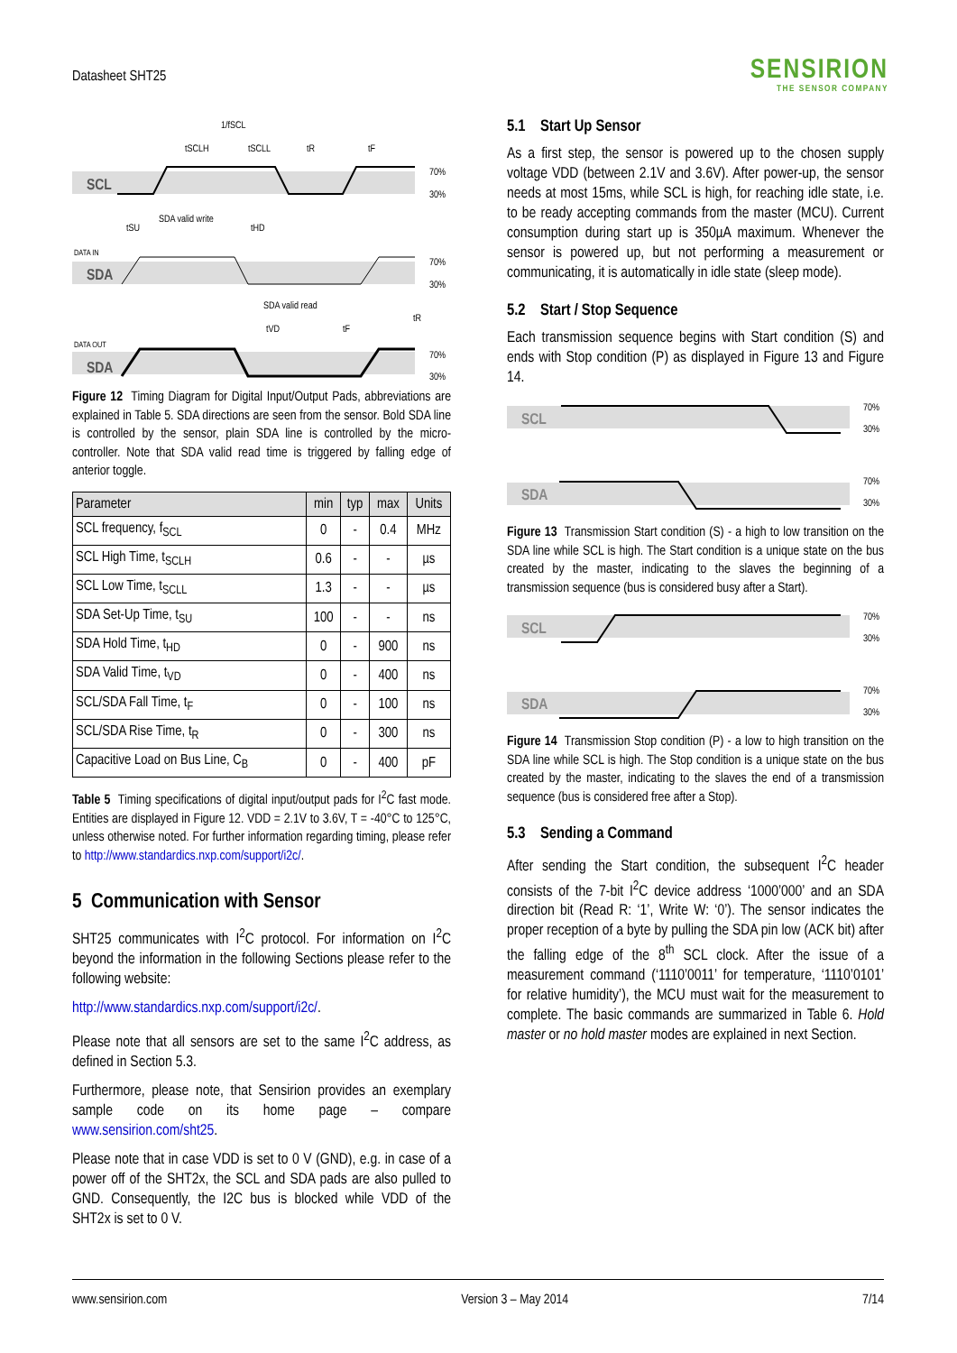Datasheet SHT25
SENSIRION
THE SENSOR COMPANY
SCL
SDA
SDA
DATA IN
DATA OUT
1/fSCL
tSCLH
tSCLL
tR
tF
SDA valid write
tSU
tHD
SDA valid read
tVD
tF
tR
70%
30%
70%
30%
70%
30%
Figure 12 Timing Diagram for Digital Input/Output Pads, abbreviations are explained in Table 5. SDA directions are seen from the sensor. Bold SDA line is controlled by the sensor, plain SDA line is controlled by the micro-controller. Note that SDA valid read time is triggered by falling edge of anterior toggle.
| Parameter | min | typ | max | Units |
| --- | --- | --- | --- | --- |
| SCL frequency, f<sub>SCL</sub> | 0 | - | 0.4 | MHz |
| SCL High Time, t<sub>SCLH</sub> | 0.6 | - | - | µs |
| SCL Low Time, t<sub>SCLL</sub> | 1.3 | - | - | µs |
| SDA Set-Up Time, t<sub>SU</sub> | 100 | - | - | ns |
| SDA Hold Time, t<sub>HD</sub> | 0 | - | 900 | ns |
| SDA Valid Time, t<sub>VD</sub> | 0 | - | 400 | ns |
| SCL/SDA Fall Time, t<sub>F</sub> | 0 | - | 100 | ns |
| SCL/SDA Rise Time, t<sub>R</sub> | 0 | - | 300 | ns |
| Capacitive Load on Bus Line, C<sub>B</sub> | 0 | - | 400 | pF |
Table 5 Timing specifications of digital input/output pads for I<sup>2</sup>C fast mode. Entities are displayed in Figure 12. VDD = 2.1V to 3.6V, T = -40°C to 125°C, unless otherwise noted. For further information regarding timing, please refer to http://www.standardics.nxp.com/support/i2c/.
5 Communication with Sensor
SHT25 communicates with I<sup>2</sup>C protocol. For information on I<sup>2</sup>C beyond the information in the following Sections please refer to the following website:
http://www.standardics.nxp.com/support/i2c/.
Please note that all sensors are set to the same I<sup>2</sup>C address, as defined in Section 5.3.
Furthermore, please note, that Sensirion provides an exemplary sample code on its home page – compare www.sensirion.com/sht25.
Please note that in case VDD is set to 0 V (GND), e.g. in case of a power off of the SHT2x, the SCL and SDA pads are also pulled to GND. Consequently, the I2C bus is blocked while VDD of the SHT2x is set to 0 V.
5.1 Start Up Sensor
As a first step, the sensor is powered up to the chosen supply voltage VDD (between 2.1V and 3.6V). After power-up, the sensor needs at most 15ms, while SCL is high, for reaching idle state, i.e. to be ready accepting commands from the master (MCU). Current consumption during start up is 350µA maximum. Whenever the sensor is powered up, but not performing a measurement or communicating, it is automatically in idle state (sleep mode).
5.2 Start / Stop Sequence
Each transmission sequence begins with Start condition (S) and ends with Stop condition (P) as displayed in Figure 13 and Figure 14.
SCL
SDA
70%
30%
70%
30%
Figure 13 Transmission Start condition (S) - a high to low transition on the SDA line while SCL is high. The Start condition is a unique state on the bus created by the master, indicating to the slaves the beginning of a transmission sequence (bus is considered busy after a Start).
SCL
SDA
70%
30%
70%
30%
Figure 14 Transmission Stop condition (P) - a low to high transition on the SDA line while SCL is high. The Stop condition is a unique state on the bus created by the master, indicating to the slaves the end of a transmission sequence (bus is considered free after a Stop).
5.3 Sending a Command
After sending the Start condition, the subsequent I<sup>2</sup>C header consists of the 7-bit I<sup>2</sup>C device address ‘1000’000’ and an SDA direction bit (Read R: ‘1’, Write W: ‘0’). The sensor indicates the proper reception of a byte by pulling the SDA pin low (ACK bit) after the falling edge of the 8<sup>th</sup> SCL clock. After the issue of a measurement command (‘1110’0011’ for temperature, ‘1110’0101’ for relative humidity’), the MCU must wait for the measurement to complete. The basic commands are summarized in Table 6. Hold master or no hold master modes are explained in next Section.
www.sensirion.com Version 3 – May 2014 7/14